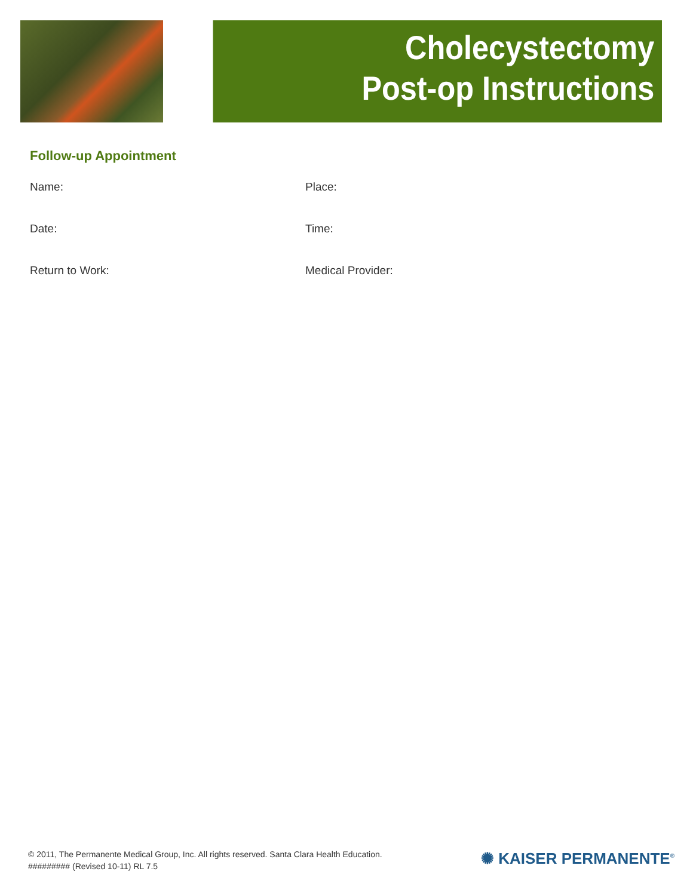Cholecystectomy
Post-op Instructions
Follow-up Appointment
Name: Place:
Date: Time:
Return to Work: Medical Provider:
© 2011, The Permanente Medical Group, Inc. All rights reserved. Santa Clara Health Education.
######### (Revised 10-11) RL 7.5
✺ KAISER PERMANENTE<sup>®</sup>